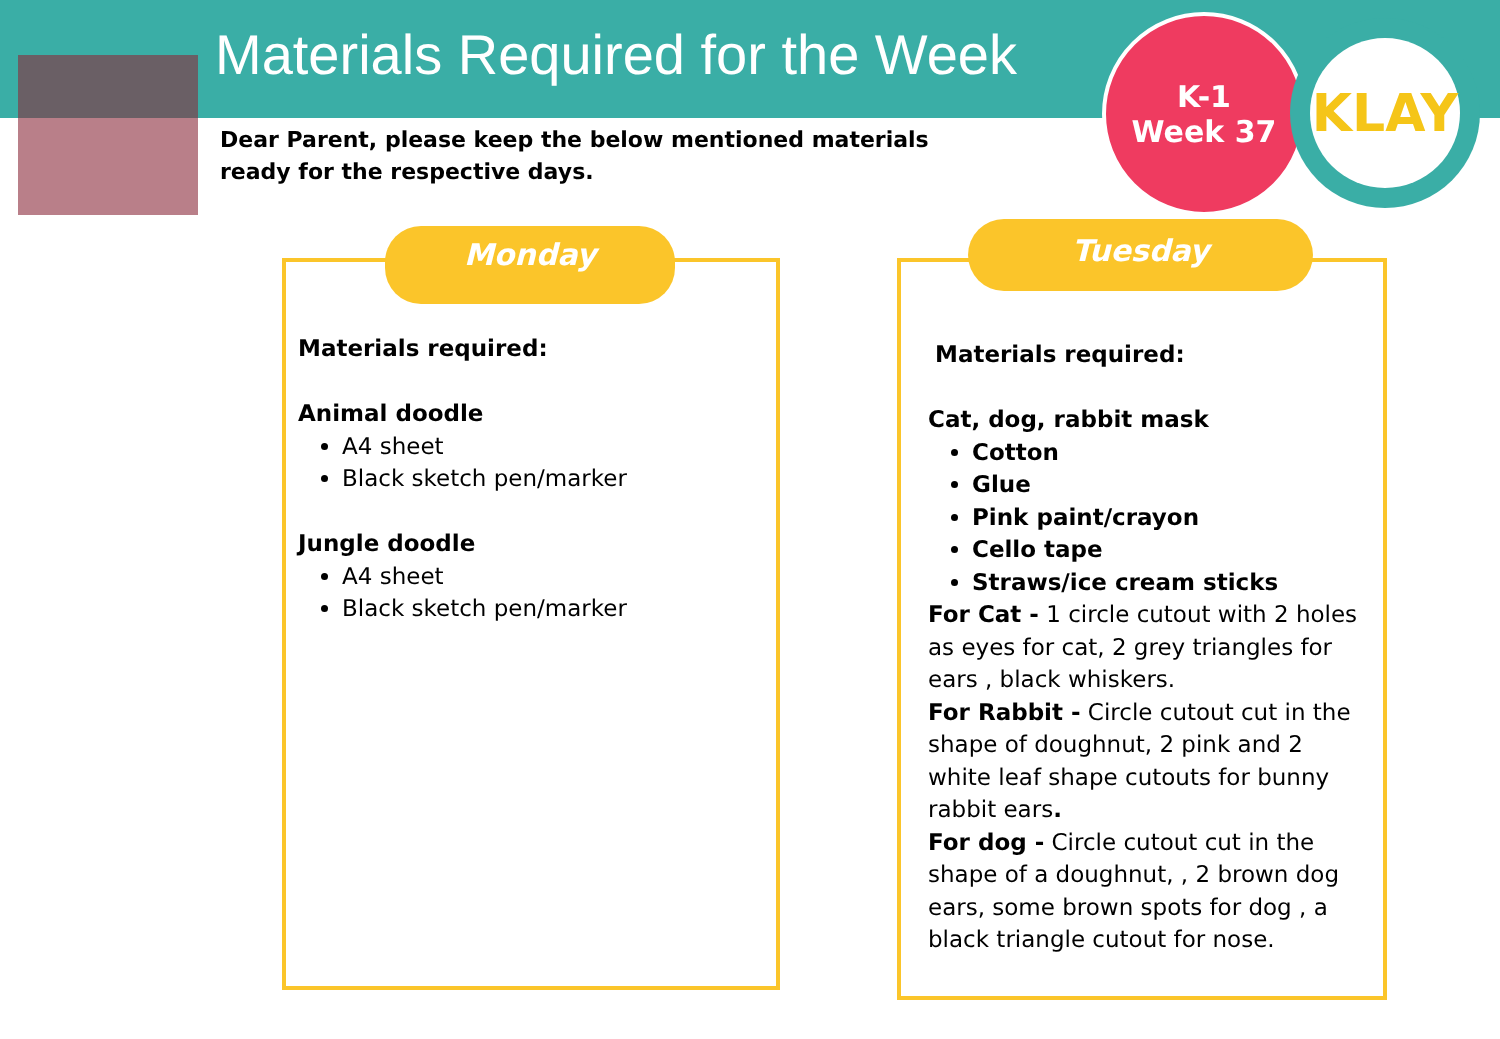Materials Required for the Week
Dear Parent, please keep the below mentioned materials ready for the respective days.
K-1
Week 37
KLAY
Monday
Materials required:
Animal doodle
A4 sheet
Black sketch pen/marker
Jungle doodle
A4 sheet
Black sketch pen/marker
Tuesday
Materials required:
Cat, dog, rabbit mask
Cotton
Glue
Pink paint/crayon
Cello tape
Straws/ice cream sticks
For Cat - 1 circle cutout with 2 holes as eyes for cat, 2 grey triangles for ears , black whiskers.
For Rabbit - Circle cutout cut in the shape of doughnut, 2 pink and 2 white leaf shape cutouts for bunny rabbit ears.
For dog - Circle cutout cut in the shape of a doughnut, , 2 brown dog ears, some brown spots for dog , a black triangle cutout for nose.